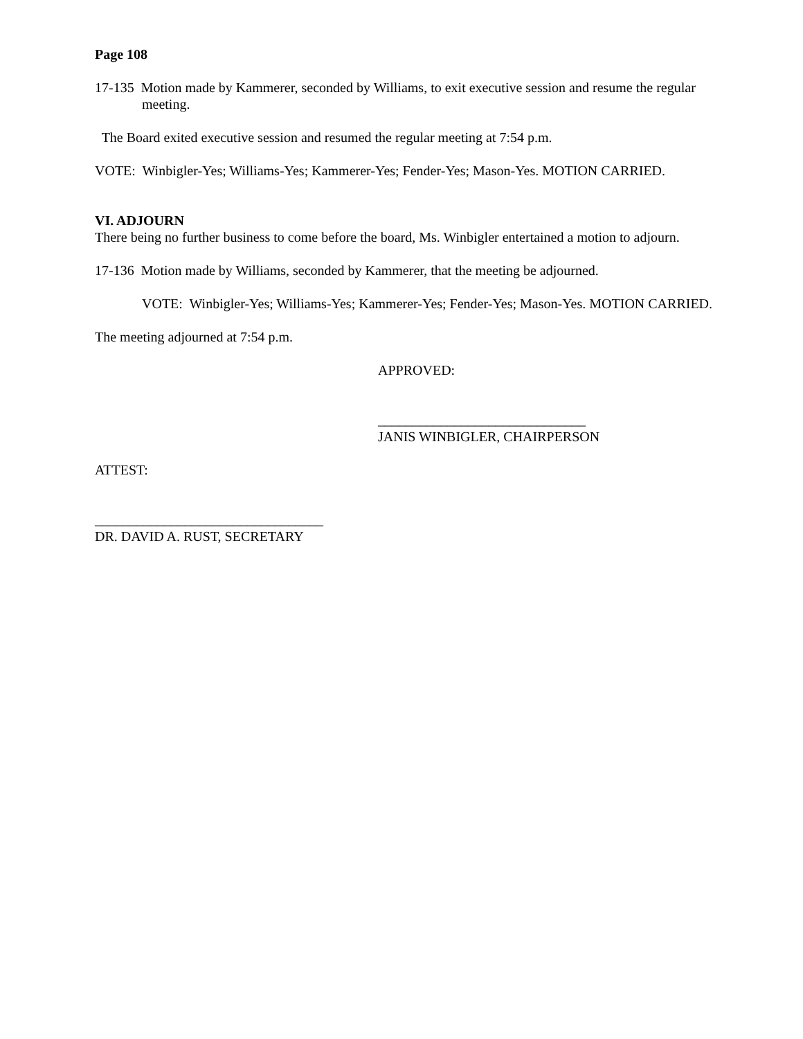Page 108
17-135 Motion made by Kammerer, seconded by Williams, to exit executive session and resume the regular meeting.
The Board exited executive session and resumed the regular meeting at 7:54 p.m.
VOTE: Winbigler-Yes; Williams-Yes; Kammerer-Yes; Fender-Yes; Mason-Yes. MOTION CARRIED.
VI. ADJOURN
There being no further business to come before the board, Ms. Winbigler entertained a motion to adjourn.
17-136 Motion made by Williams, seconded by Kammerer, that the meeting be adjourned.
VOTE: Winbigler-Yes; Williams-Yes; Kammerer-Yes; Fender-Yes; Mason-Yes. MOTION CARRIED.
The meeting adjourned at 7:54 p.m.
APPROVED:
______________________________
JANIS WINBIGLER, CHAIRPERSON
ATTEST:
_________________________________
DR. DAVID A. RUST, SECRETARY